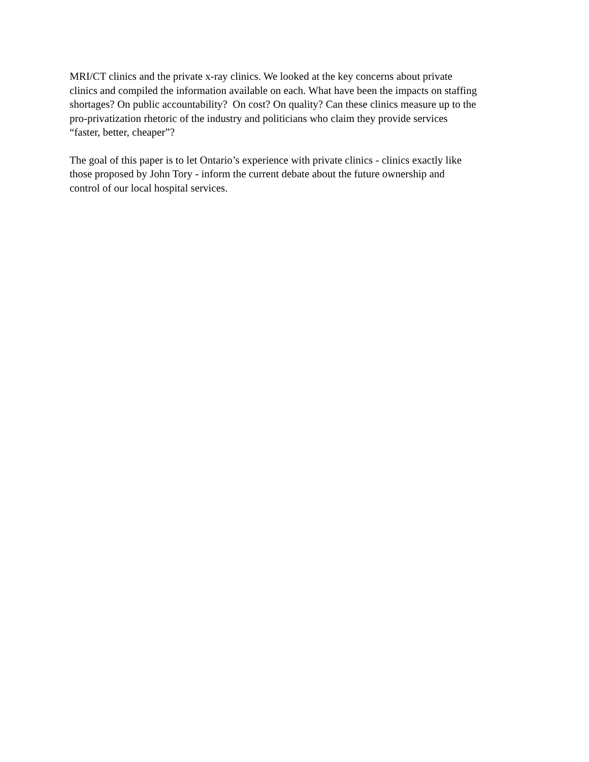MRI/CT clinics and the private x-ray clinics. We looked at the key concerns about private
clinics and compiled the information available on each. What have been the impacts on staffing
shortages? On public accountability? On cost? On quality? Can these clinics measure up to the
pro-privatization rhetoric of the industry and politicians who claim they provide services
“faster, better, cheaper”?
The goal of this paper is to let Ontario’s experience with private clinics - clinics exactly like
those proposed by John Tory - inform the current debate about the future ownership and
control of our local hospital services.